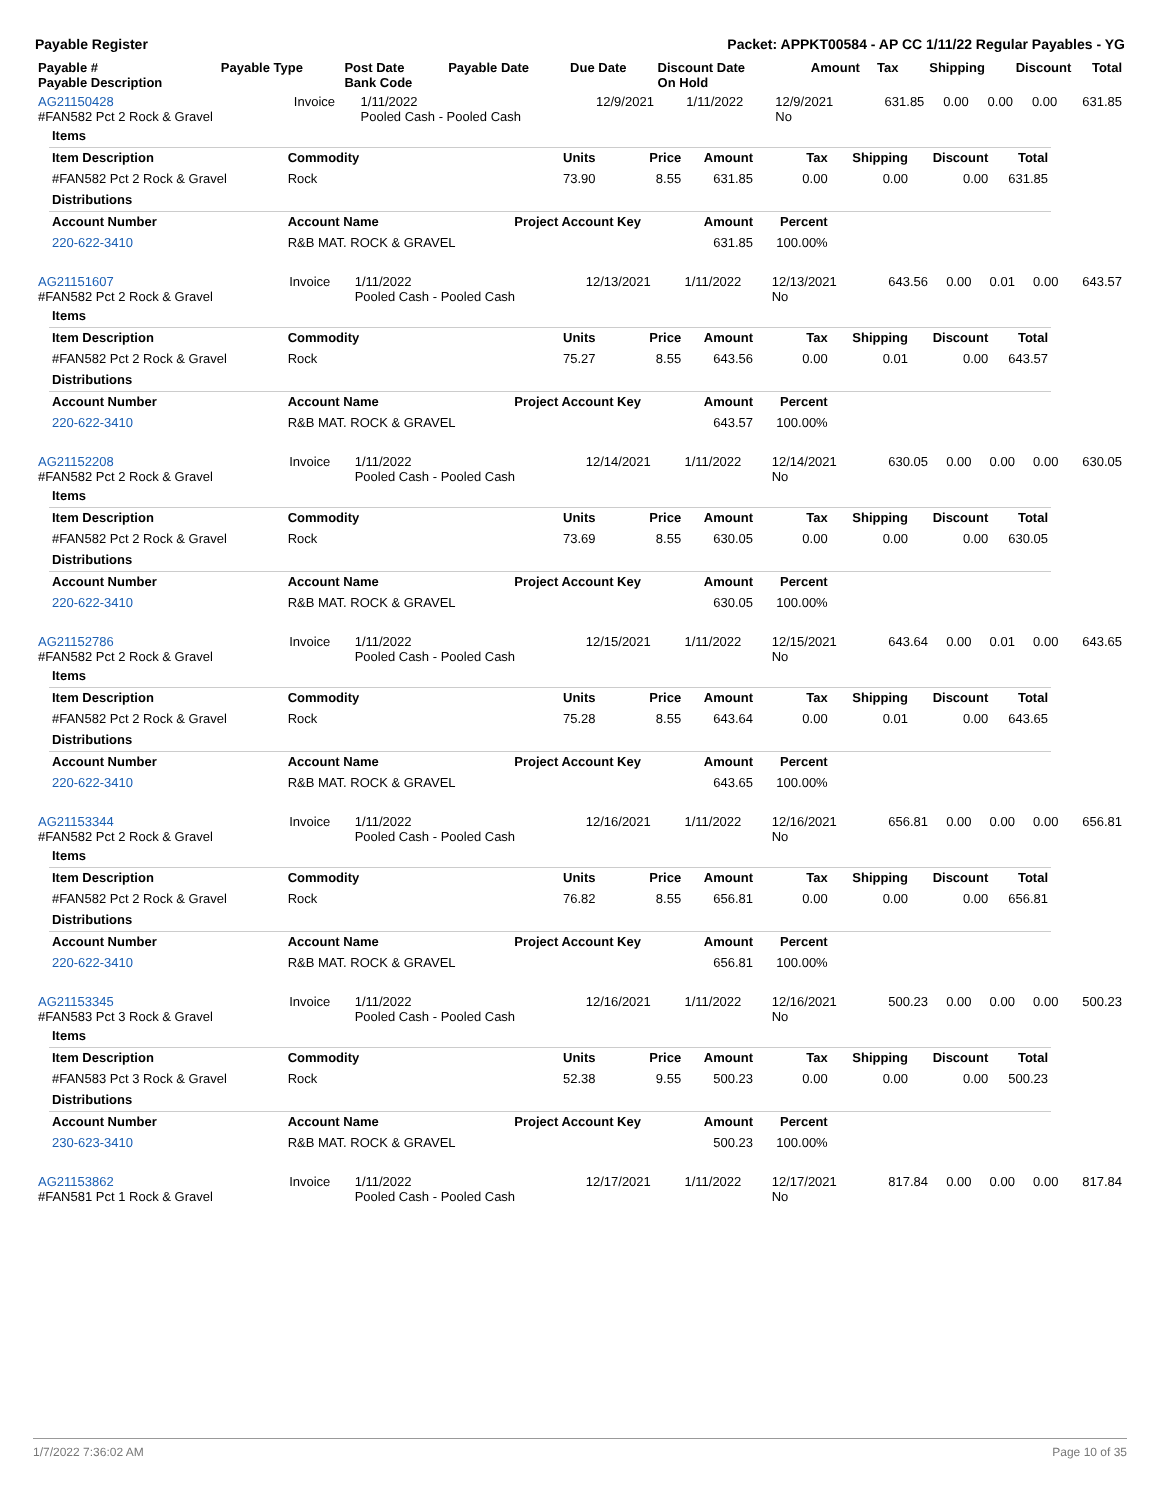Payable Register Packet: APPKT00584 - AP CC 1/11/22 Regular Payables - YG
| Payable # Payable Description | Payable Type | Post Date Bank Code | Payable Date | Due Date | Discount Date On Hold | Amount | Tax | Shipping | Discount | Total |
| --- | --- | --- | --- | --- | --- | --- | --- | --- | --- | --- |
| AG21150428 #FAN582 Pct 2 Rock & Gravel | Invoice | 1/11/2022 Pooled Cash - Pooled Cash | 12/9/2021 | 1/11/2022 | 12/9/2021 No | 631.85 | 0.00 | 0.00 | 0.00 | 631.85 |
| Items | | | | | | | | |
| Item Description | Commodity | Units | Price | Amount | Tax | Shipping | Discount | Total |
| #FAN582 Pct 2 Rock & Gravel | Rock | 73.90 | 8.55 | 631.85 | 0.00 | 0.00 | 0.00 | 631.85 |
| Distributions | | | | | | | | |
| Account Number | Account Name | Project Account Key | | Amount | Percent | | | |
| 220-622-3410 | R&B MAT. ROCK & GRAVEL | | | 631.85 | 100.00% | | | |
| AG21151607 #FAN582 Pct 2 Rock & Gravel | Invoice | 1/11/2022 Pooled Cash - Pooled Cash | 12/13/2021 | 1/11/2022 | 12/13/2021 No | 643.56 | 0.00 | 0.01 | 0.00 | 643.57 |
| Items | | | | | | | | |
| Item Description | Commodity | Units | Price | Amount | Tax | Shipping | Discount | Total |
| #FAN582 Pct 2 Rock & Gravel | Rock | 75.27 | 8.55 | 643.56 | 0.00 | 0.01 | 0.00 | 643.57 |
| Distributions | | | | | | | | |
| Account Number | Account Name | Project Account Key | | Amount | Percent | | | |
| 220-622-3410 | R&B MAT. ROCK & GRAVEL | | | 643.57 | 100.00% | | | |
| AG21152208 #FAN582 Pct 2 Rock & Gravel | Invoice | 1/11/2022 Pooled Cash - Pooled Cash | 12/14/2021 | 1/11/2022 | 12/14/2021 No | 630.05 | 0.00 | 0.00 | 0.00 | 630.05 |
| Items | | | | | | | | |
| Item Description | Commodity | Units | Price | Amount | Tax | Shipping | Discount | Total |
| #FAN582 Pct 2 Rock & Gravel | Rock | 73.69 | 8.55 | 630.05 | 0.00 | 0.00 | 0.00 | 630.05 |
| Distributions | | | | | | | | |
| Account Number | Account Name | Project Account Key | | Amount | Percent | | | |
| 220-622-3410 | R&B MAT. ROCK & GRAVEL | | | 630.05 | 100.00% | | | |
| AG21152786 #FAN582 Pct 2 Rock & Gravel | Invoice | 1/11/2022 Pooled Cash - Pooled Cash | 12/15/2021 | 1/11/2022 | 12/15/2021 No | 643.64 | 0.00 | 0.01 | 0.00 | 643.65 |
| Items | | | | | | | | |
| Item Description | Commodity | Units | Price | Amount | Tax | Shipping | Discount | Total |
| #FAN582 Pct 2 Rock & Gravel | Rock | 75.28 | 8.55 | 643.64 | 0.00 | 0.01 | 0.00 | 643.65 |
| Distributions | | | | | | | | |
| Account Number | Account Name | Project Account Key | | Amount | Percent | | | |
| 220-622-3410 | R&B MAT. ROCK & GRAVEL | | | 643.65 | 100.00% | | | |
| AG21153344 #FAN582 Pct 2 Rock & Gravel | Invoice | 1/11/2022 Pooled Cash - Pooled Cash | 12/16/2021 | 1/11/2022 | 12/16/2021 No | 656.81 | 0.00 | 0.00 | 0.00 | 656.81 |
| Items | | | | | | | | |
| Item Description | Commodity | Units | Price | Amount | Tax | Shipping | Discount | Total |
| #FAN582 Pct 2 Rock & Gravel | Rock | 76.82 | 8.55 | 656.81 | 0.00 | 0.00 | 0.00 | 656.81 |
| Distributions | | | | | | | | |
| Account Number | Account Name | Project Account Key | | Amount | Percent | | | |
| 220-622-3410 | R&B MAT. ROCK & GRAVEL | | | 656.81 | 100.00% | | | |
| AG21153345 #FAN583 Pct 3 Rock & Gravel | Invoice | 1/11/2022 Pooled Cash - Pooled Cash | 12/16/2021 | 1/11/2022 | 12/16/2021 No | 500.23 | 0.00 | 0.00 | 0.00 | 500.23 |
| Items | | | | | | | | |
| Item Description | Commodity | Units | Price | Amount | Tax | Shipping | Discount | Total |
| #FAN583 Pct 3 Rock & Gravel | Rock | 52.38 | 9.55 | 500.23 | 0.00 | 0.00 | 0.00 | 500.23 |
| Distributions | | | | | | | | |
| Account Number | Account Name | Project Account Key | | Amount | Percent | | | |
| 230-623-3410 | R&B MAT. ROCK & GRAVEL | | | 500.23 | 100.00% | | | |
| AG21153862 #FAN581 Pct 1 Rock & Gravel | Invoice | 1/11/2022 Pooled Cash - Pooled Cash | 12/17/2021 | 1/11/2022 | 12/17/2021 No | 817.84 | 0.00 | 0.00 | 0.00 | 817.84 |
1/7/2022 7:36:02 AM Page 10 of 35